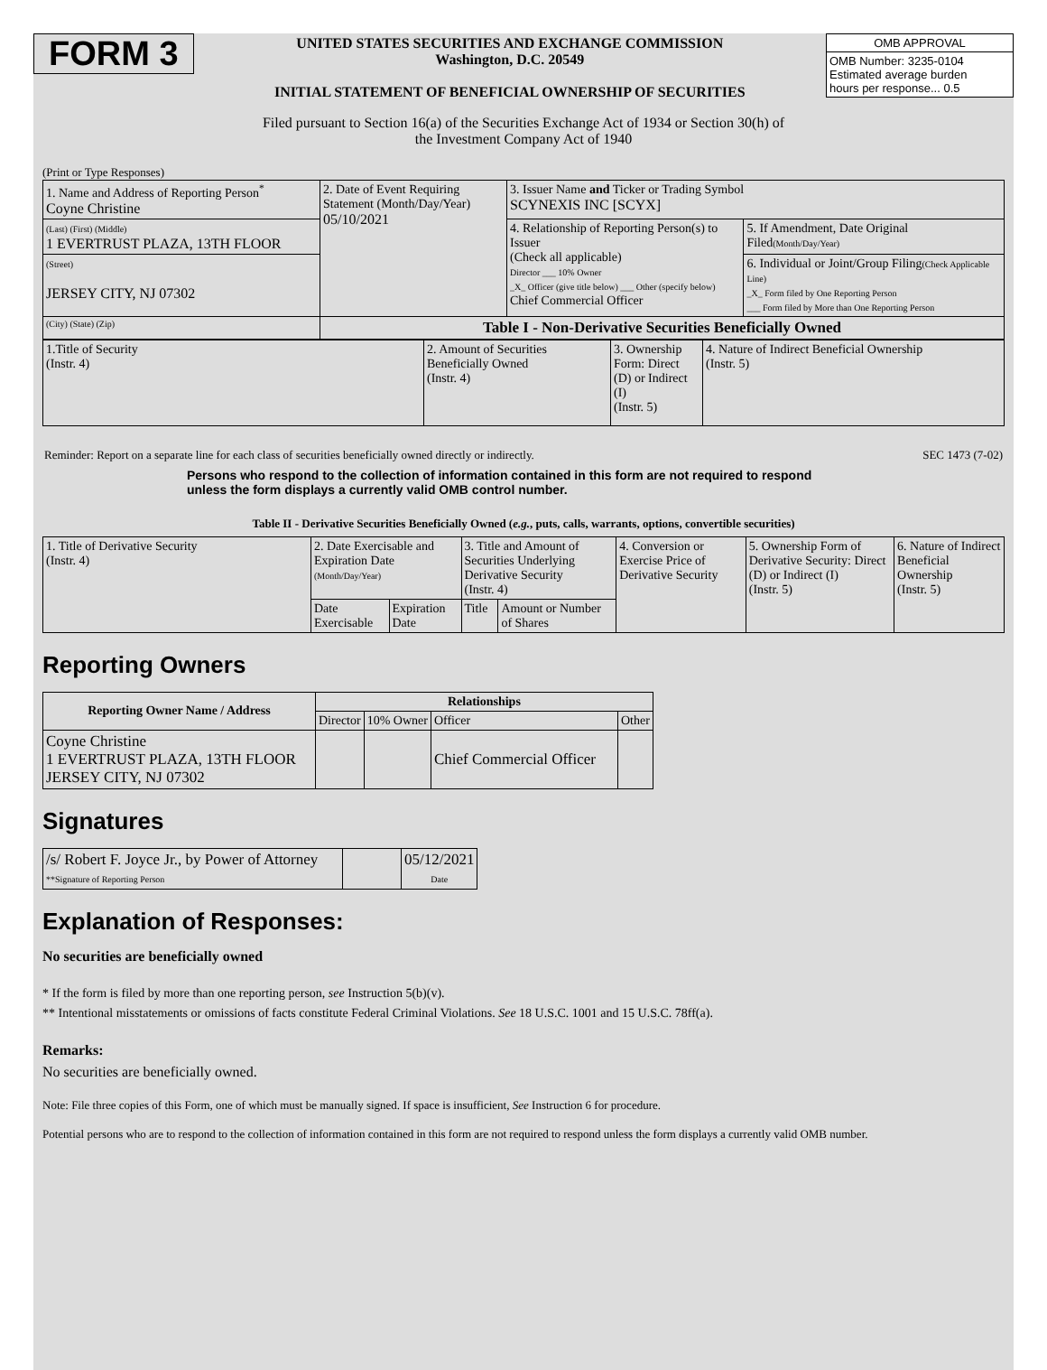FORM 3
UNITED STATES SECURITIES AND EXCHANGE COMMISSION
Washington, D.C. 20549
INITIAL STATEMENT OF BENEFICIAL OWNERSHIP OF SECURITIES
| OMB APPROVAL |
| OMB Number: 3235-0104 Estimated average burden hours per response... 0.5 |
Filed pursuant to Section 16(a) of the Securities Exchange Act of 1934 or Section 30(h) of
the Investment Company Act of 1940
(Print or Type Responses)
| 1. Name and Address of Reporting Person<sup>*</sup> Coyne Christine | 2. Date of Event Requiring Statement (Month/Day/Year) 05/10/2021 | 3. Issuer Name and Ticker or Trading Symbol SCYNEXIS INC [SCYX] | |
| (Last) (First) (Middle) 1 EVERTRUST PLAZA, 13TH FLOOR | | 4. Relationship of Reporting Person(s) to Issuer (Check all applicable) Director ___ 10% Owner _X_ Officer (give title below) ___ Other (specify below) Chief Commercial Officer | 5. If Amendment, Date Original Filed (Month/Day/Year) |
| (Street) JERSEY CITY, NJ 07302 | | | 6. Individual or Joint/Group Filing (Check Applicable Line) _X_ Form filed by One Reporting Person ___ Form filed by More than One Reporting Person |
| (City) (State) (Zip) | Table I - Non-Derivative Securities Beneficially Owned | | |
| 1.Title of Security (Instr. 4) | 2. Amount of Securities Beneficially Owned (Instr. 4) | 3. Ownership Form: Direct (D) or Indirect (I) (Instr. 5) | 4. Nature of Indirect Beneficial Ownership (Instr. 5) |
Reminder: Report on a separate line for each class of securities beneficially owned directly or indirectly. SEC 1473 (7-02)
Persons who respond to the collection of information contained in this form are not required to respond unless the form displays a currently valid OMB control number.
Table II - Derivative Securities Beneficially Owned (e.g., puts, calls, warrants, options, convertible securities)
| 1. Title of Derivative Security (Instr. 4) | 2. Date Exercisable and Expiration Date (Month/Day/Year) | | 3. Title and Amount of Securities Underlying Derivative Security (Instr. 4) | | 4. Conversion or Exercise Price of Derivative Security | 5. Ownership Form of Derivative Security: Direct (D) or Indirect (I) (Instr. 5) | 6. Nature of Indirect Beneficial Ownership (Instr. 5) |
| | Date Exercisable | Expiration Date | Title | Amount or Number of Shares | | | |
Reporting Owners
| Reporting Owner Name / Address | Relationships | | | |
| --- | --- | --- | --- | --- |
| | Director | 10% Owner | Officer | Other |
| Coyne Christine 1 EVERTRUST PLAZA, 13TH FLOOR JERSEY CITY, NJ 07302 | | | Chief Commercial Officer | |
Signatures
| /s/ Robert F. Joyce Jr., by Power of Attorney **Signature of Reporting Person | | 05/12/2021 Date |
Explanation of Responses:
No securities are beneficially owned
* If the form is filed by more than one reporting person, see Instruction 5(b)(v).
** Intentional misstatements or omissions of facts constitute Federal Criminal Violations. See 18 U.S.C. 1001 and 15 U.S.C. 78ff(a).
Remarks:
No securities are beneficially owned.
Note: File three copies of this Form, one of which must be manually signed. If space is insufficient, See Instruction 6 for procedure.
Potential persons who are to respond to the collection of information contained in this form are not required to respond unless the form displays a currently valid OMB number.